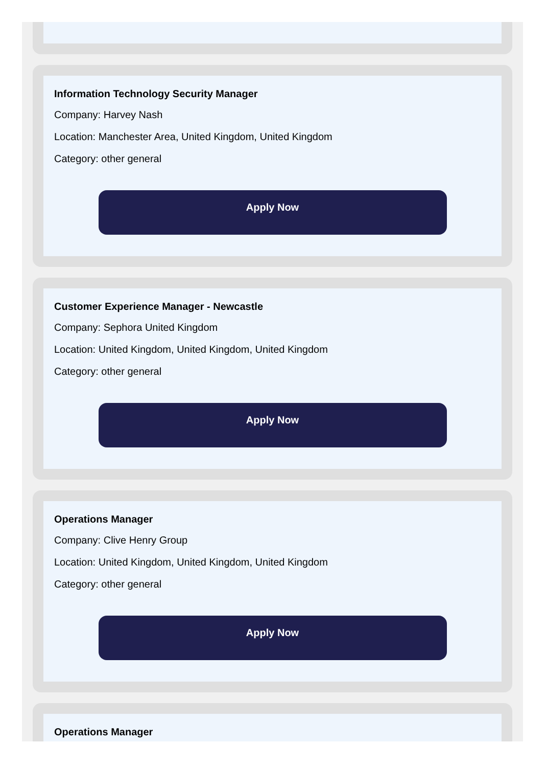Information Technology Security Manager
Company: Harvey Nash
Location: Manchester Area, United Kingdom, United Kingdom
Category: other general
Apply Now
Customer Experience Manager - Newcastle
Company: Sephora United Kingdom
Location: United Kingdom, United Kingdom, United Kingdom
Category: other general
Apply Now
Operations Manager
Company: Clive Henry Group
Location: United Kingdom, United Kingdom, United Kingdom
Category: other general
Apply Now
Operations Manager